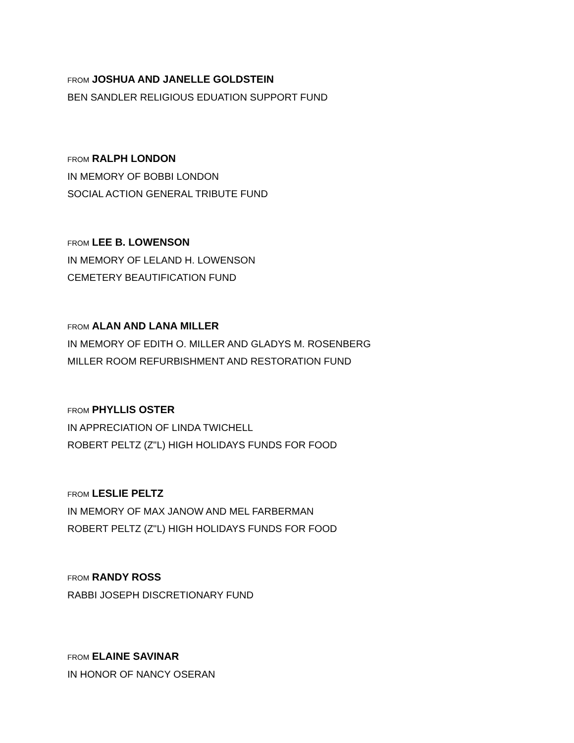FROM JOSHUA AND JANELLE GOLDSTEIN
BEN SANDLER RELIGIOUS EDUATION SUPPORT FUND
FROM RALPH LONDON
IN MEMORY OF BOBBI LONDON
SOCIAL ACTION GENERAL TRIBUTE FUND
FROM LEE B. LOWENSON
IN MEMORY OF LELAND H. LOWENSON
CEMETERY BEAUTIFICATION FUND
FROM ALAN AND LANA MILLER
IN MEMORY OF EDITH O. MILLER AND GLADYS M. ROSENBERG
MILLER ROOM REFURBISHMENT AND RESTORATION FUND
FROM PHYLLIS OSTER
IN APPRECIATION OF LINDA TWICHELL
ROBERT PELTZ (Z"L) HIGH HOLIDAYS FUNDS FOR FOOD
FROM LESLIE PELTZ
IN MEMORY OF MAX JANOW AND MEL FARBERMAN
ROBERT PELTZ (Z"L) HIGH HOLIDAYS FUNDS FOR FOOD
FROM RANDY ROSS
RABBI JOSEPH DISCRETIONARY FUND
FROM ELAINE SAVINAR
IN HONOR OF NANCY OSERAN